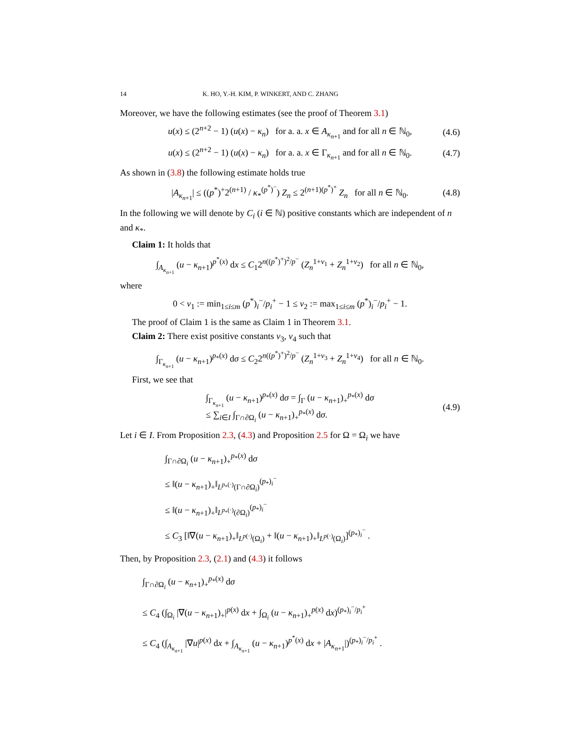14 K. HO, Y.-H. KIM, P. WINKERT, AND C. ZHANG
Moreover, we have the following estimates (see the proof of Theorem 3.1)
u(x) ≤ (2<sup>n+2</sup> − 1) (u(x) − κ<sub>n</sub>) for a. a. x ∈ A<sub>κ<sub>n+1</sub></sub> and for all n ∈ ℕ<sub>0</sub>, (4.6)
u(x) ≤ (2<sup>n+2</sup> − 1) (u(x) − κ<sub>n</sub>) for a. a. x ∈ Γ<sub>κ<sub>n+1</sub></sub> and for all n ∈ ℕ<sub>0</sub>. (4.7)
As shown in (3.8) the following estimate holds true
|A<sub>κ<sub>n+1</sub></sub>| ≤ ((p<sup>*</sup>)<sup>+</sup>2<sup>(n+1)</sup> / κ<sub>*</sub><sup>(p<sup>*</sup>)<sup>−</sup></sup>) Z<sub>n</sub> ≤ 2<sup>(n+1)(p<sup>*</sup>)<sup>+</sup></sup> Z<sub>n</sub> for all n ∈ ℕ<sub>0</sub>. (4.8)
In the following we will denote by C<sub>i</sub> (i ∈ ℕ) positive constants which are independent of n and κ<sub>*</sub>.
Claim 1: It holds that
∫<sub>A<sub>κ<sub>n+1</sub></sub></sub> (u − κ<sub>n+1</sub>)<sup>p<sup>*</sup>(x)</sup> dx ≤ C<sub>1</sub>2<sup>n((p<sup>*</sup>)<sup>+</sup>)<sup>2</sup>/p<sup>−</sup></sup> (Z<sub>n</sub><sup>1+ν<sub>1</sub></sup> + Z<sub>n</sub><sup>1+ν<sub>2</sub></sup>) for all n ∈ ℕ<sub>0</sub>,
where
0 < ν<sub>1</sub> := min<sub>1≤i≤m</sub> (p<sup>*</sup>)<sub>i</sub><sup>−</sup>/p<sub>i</sub><sup>+</sup> − 1 ≤ ν<sub>2</sub> := max<sub>1≤i≤m</sub> (p<sup>*</sup>)<sub>i</sub><sup>−</sup>/p<sub>i</sub><sup>+</sup> − 1.
The proof of Claim 1 is the same as Claim 1 in Theorem 3.1.
Claim 2: There exist positive constants ν<sub>3</sub>, ν<sub>4</sub> such that
∫<sub>Γ<sub>κ<sub>n+1</sub></sub></sub> (u − κ<sub>n+1</sub>)<sup>p<sub>*</sub>(x)</sup> dσ ≤ C<sub>2</sub>2<sup>n((p<sup>*</sup>)<sup>+</sup>)<sup>2</sup>/p<sup>−</sup></sup> (Z<sub>n</sub><sup>1+ν<sub>3</sub></sup> + Z<sub>n</sub><sup>1+ν<sub>4</sub></sup>) for all n ∈ ℕ<sub>0</sub>.
First, we see that
∫<sub>Γ<sub>κ<sub>n+1</sub></sub></sub> (u − κ<sub>n+1</sub>)<sup>p<sub>*</sub>(x)</sup> dσ = ∫<sub>Γ</sub> (u − κ<sub>n+1</sub>)<sub>+</sub><sup>p<sub>*</sub>(x)</sup> dσ
≤ ∑<sub>i∈I</sub> ∫<sub>Γ∩∂Ω<sub>i</sub></sub> (u − κ<sub>n+1</sub>)<sub>+</sub><sup>p<sub>*</sub>(x)</sup> dσ. (4.9)
Let i ∈ I. From Proposition 2.3, (4.3) and Proposition 2.5 for Ω = Ω<sub>i</sub> we have
∫<sub>Γ∩∂Ω<sub>i</sub></sub> (u − κ<sub>n+1</sub>)<sub>+</sub><sup>p<sub>*</sub>(x)</sup> dσ
≤ ‖(u − κ<sub>n+1</sub>)<sub>+</sub>‖<sub>L<sup>p<sub>*</sub>(·)</sup>(Γ∩∂Ω<sub>i</sub>)</sub><sup>(p<sub>*</sub>)<sub>i</sub><sup>−</sup></sup>
≤ ‖(u − κ<sub>n+1</sub>)<sub>+</sub>‖<sub>L<sup>p<sub>*</sub>(·)</sup>(∂Ω<sub>i</sub>)</sub><sup>(p<sub>*</sub>)<sub>i</sub><sup>−</sup></sup>
≤ C<sub>3</sub> [‖∇(u − κ<sub>n+1</sub>)<sub>+</sub>‖<sub>L<sup>p(·)</sup>(Ω<sub>i</sub>)</sub> + ‖(u − κ<sub>n+1</sub>)<sub>+</sub>‖<sub>L<sup>p(·)</sup>(Ω<sub>i</sub>)</sub>]<sup>(p<sub>*</sub>)<sub>i</sub><sup>−</sup></sup> .
Then, by Proposition 2.3, (2.1) and (4.3) it follows
∫<sub>Γ∩∂Ω<sub>i</sub></sub> (u − κ<sub>n+1</sub>)<sub>+</sub><sup>p<sub>*</sub>(x)</sup> dσ
≤ C<sub>4</sub> (∫<sub>Ω<sub>i</sub></sub> |∇(u − κ<sub>n+1</sub>)<sub>+</sub>|<sup>p(x)</sup> dx + ∫<sub>Ω<sub>i</sub></sub> (u − κ<sub>n+1</sub>)<sub>+</sub><sup>p(x)</sup> dx)<sup>(p<sub>*</sub>)<sub>i</sub><sup>−</sup>/p<sub>i</sub><sup>+</sup></sup>
≤ C<sub>4</sub> (∫<sub>A<sub>κ<sub>n+1</sub></sub></sub> |∇u|<sup>p(x)</sup> dx + ∫<sub>A<sub>κ<sub>n+1</sub></sub></sub> (u − κ<sub>n+1</sub>)<sup>p<sup>*</sup>(x)</sup> dx + |A<sub>κ<sub>n+1</sub></sub>|)<sup>(p<sub>*</sub>)<sub>i</sub><sup>−</sup>/p<sub>i</sub><sup>+</sup></sup> .